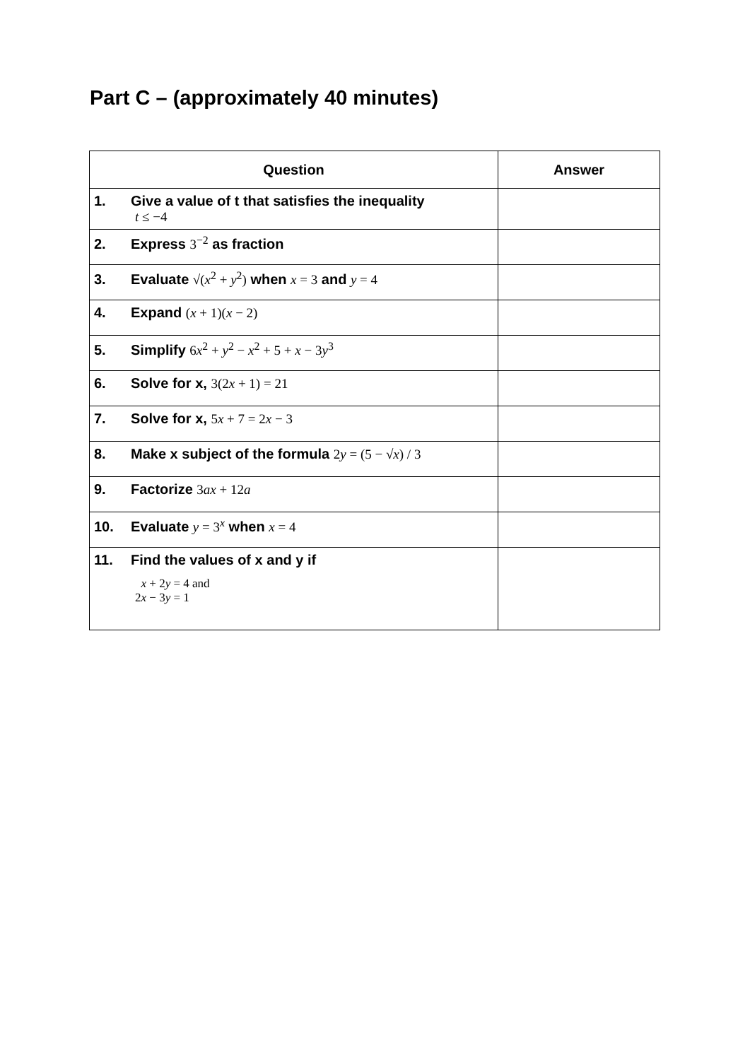Part C – (approximately 40 minutes)
| Question | Answer |
| --- | --- |
| 1. Give a value of t that satisfies the inequality t ≤ −4 | |
| 2. Express 3<sup>−2</sup> as fraction | |
| 3. Evaluate √( x<sup>2</sup> + y<sup>2</sup>) when x = 3 and y = 4 | |
| 4. Expand ( x + 1)( x − 2) | |
| 5. Simplify 6 x<sup>2</sup> + y<sup>2</sup> − x<sup>2</sup> + 5 + x − 3 y<sup>3</sup> | |
| 6. Solve for x, 3(2 x + 1) = 21 | |
| 7. Solve for x, 5 x + 7 = 2 x − 3 | |
| 8. Make x subject of the formula 2 y = (5 − √ x ) / 3 | |
| 9. Factorize 3 ax + 12 a | |
| 10. Evaluate y = 3<sup>x</sup> when x = 4 | |
| 11. Find the values of x and y if x + 2 y = 4 and 2 x − 3 y = 1 | |